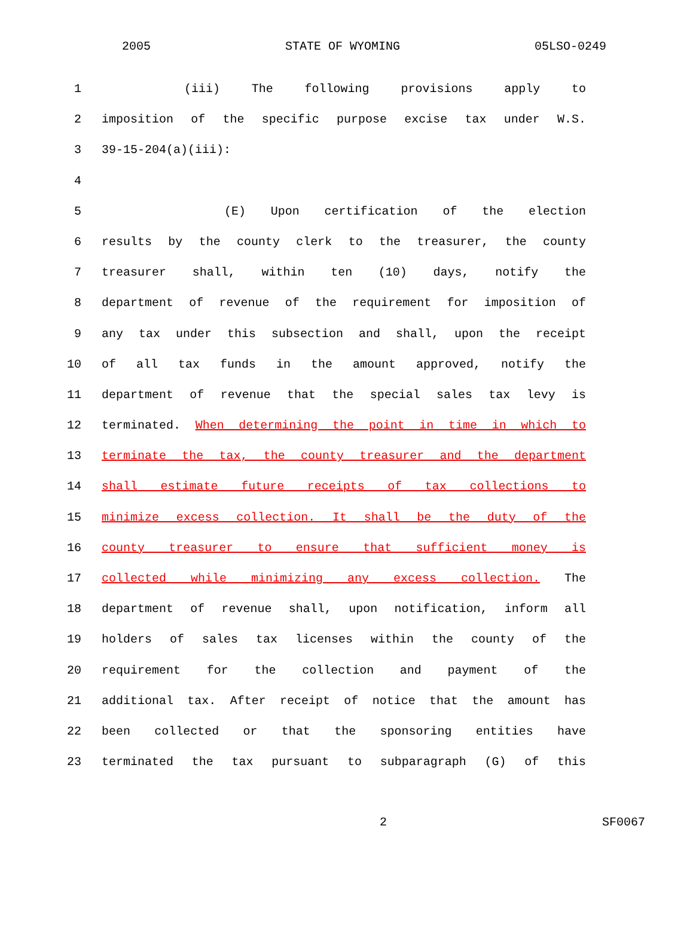2005 STATE OF WYOMING 05LSO-0249
1 (iii) The following provisions apply to
2 imposition of the specific purpose excise tax under W.S.
3 39-15-204(a)(iii):
4
5 (E) Upon certification of the election
6 results by the county clerk to the treasurer, the county
7 treasurer shall, within ten (10) days, notify the
8 department of revenue of the requirement for imposition of
9 any tax under this subsection and shall, upon the receipt
10 of all tax funds in the amount approved, notify the
11 department of revenue that the special sales tax levy is
12 terminated. When determining the point in time in which to
13 terminate the tax, the county treasurer and the department
14 shall estimate future receipts of tax collections to
15 minimize excess collection. It shall be the duty of the
16 county treasurer to ensure that sufficient money is
17 collected while minimizing any excess collection. The
18 department of revenue shall, upon notification, inform all
19 holders of sales tax licenses within the county of the
20 requirement for the collection and payment of the
21 additional tax. After receipt of notice that the amount has
22 been collected or that the sponsoring entities have
23 terminated the tax pursuant to subparagraph (G) of this
2 SF0067